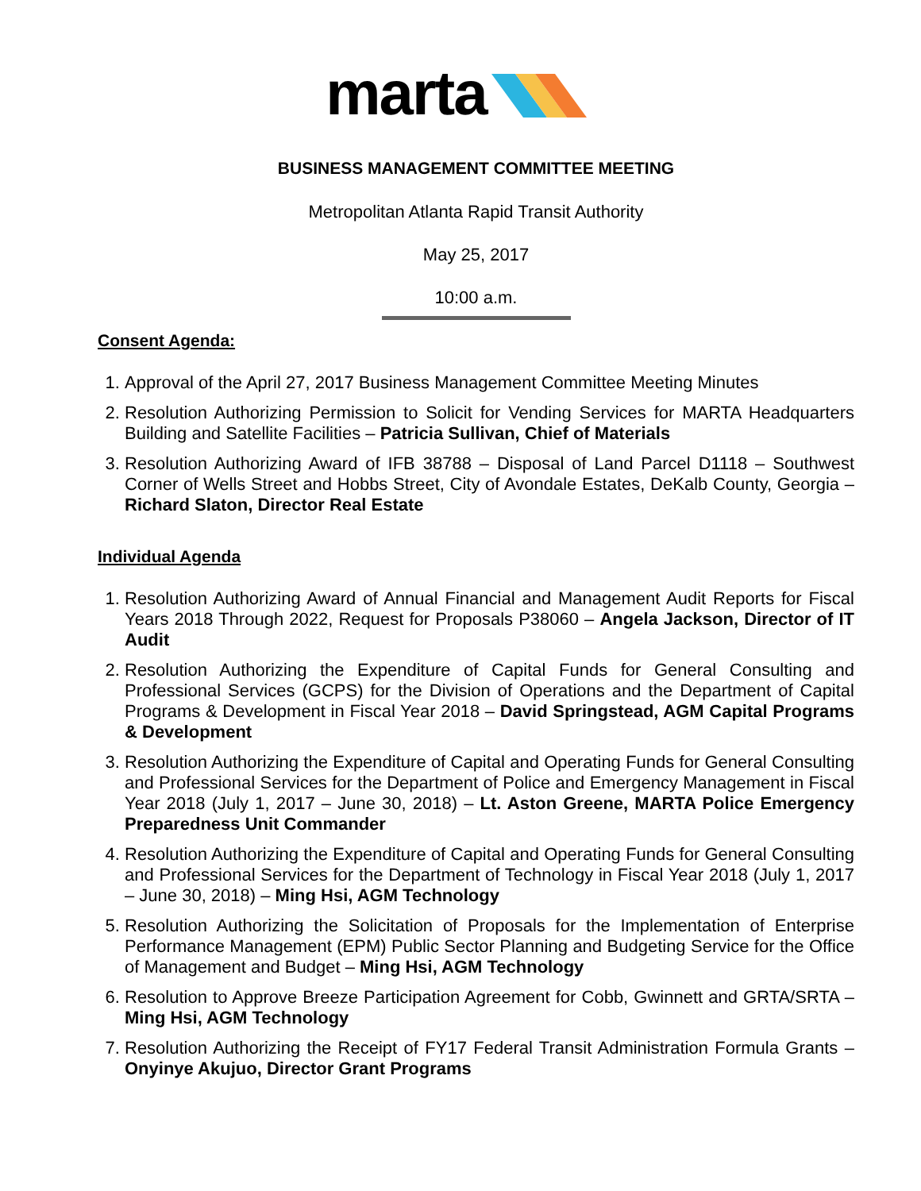marta
BUSINESS MANAGEMENT COMMITTEE MEETING
Metropolitan Atlanta Rapid Transit Authority
May 25, 2017
10:00 a.m.
Consent Agenda:
1. Approval of the April 27, 2017 Business Management Committee Meeting Minutes
2. Resolution Authorizing Permission to Solicit for Vending Services for MARTA Headquarters Building and Satellite Facilities – Patricia Sullivan, Chief of Materials
3. Resolution Authorizing Award of IFB 38788 – Disposal of Land Parcel D1118 – Southwest Corner of Wells Street and Hobbs Street, City of Avondale Estates, DeKalb County, Georgia –Richard Slaton, Director Real Estate
Individual Agenda
1. Resolution Authorizing Award of Annual Financial and Management Audit Reports for Fiscal Years 2018 Through 2022, Request for Proposals P38060 – Angela Jackson, Director of IT Audit
2. Resolution Authorizing the Expenditure of Capital Funds for General Consulting and Professional Services (GCPS) for the Division of Operations and the Department of Capital Programs & Development in Fiscal Year 2018 – David Springstead, AGM Capital Programs & Development
3. Resolution Authorizing the Expenditure of Capital and Operating Funds for General Consulting and Professional Services for the Department of Police and Emergency Management in Fiscal Year 2018 (July 1, 2017 – June 30, 2018) – Lt. Aston Greene, MARTA Police Emergency Preparedness Unit Commander
4. Resolution Authorizing the Expenditure of Capital and Operating Funds for General Consulting and Professional Services for the Department of Technology in Fiscal Year 2018 (July 1, 2017 – June 30, 2018) – Ming Hsi, AGM Technology
5. Resolution Authorizing the Solicitation of Proposals for the Implementation of Enterprise Performance Management (EPM) Public Sector Planning and Budgeting Service for the Office of Management and Budget – Ming Hsi, AGM Technology
6. Resolution to Approve Breeze Participation Agreement for Cobb, Gwinnett and GRTA/SRTA – Ming Hsi, AGM Technology
7. Resolution Authorizing the Receipt of FY17 Federal Transit Administration Formula Grants – Onyinye Akujuo, Director Grant Programs